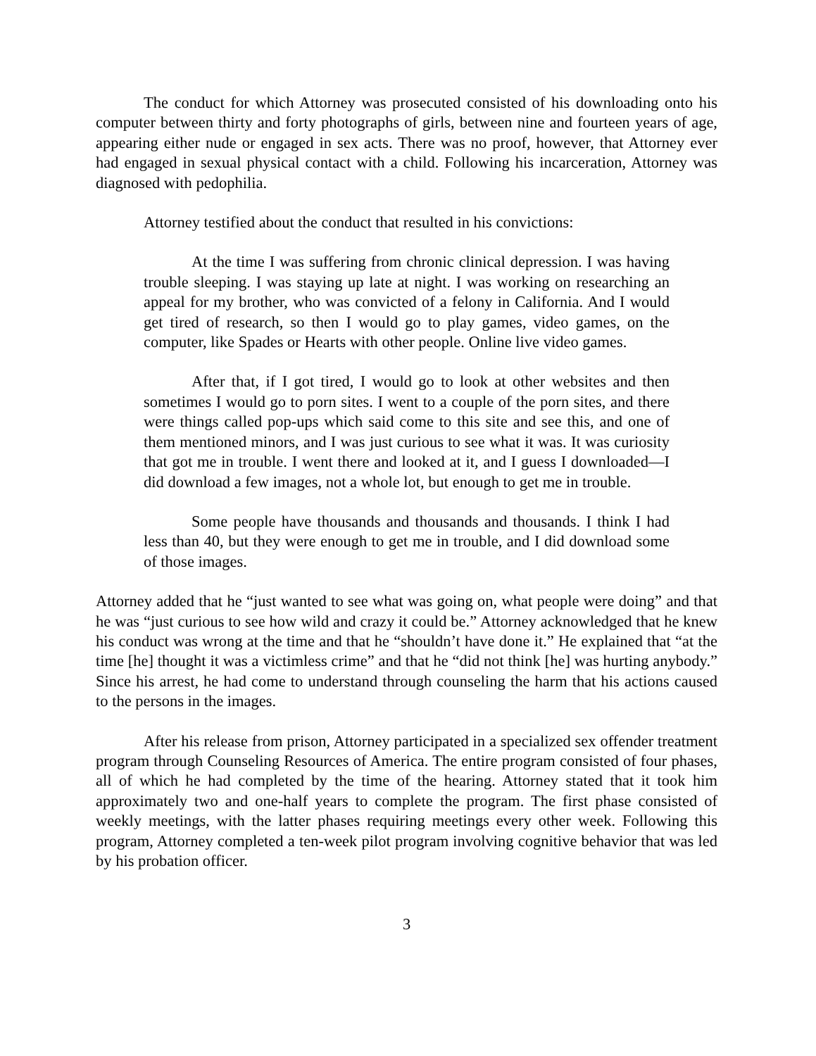The conduct for which Attorney was prosecuted consisted of his downloading onto his computer between thirty and forty photographs of girls, between nine and fourteen years of age, appearing either nude or engaged in sex acts. There was no proof, however, that Attorney ever had engaged in sexual physical contact with a child. Following his incarceration, Attorney was diagnosed with pedophilia.
Attorney testified about the conduct that resulted in his convictions:
At the time I was suffering from chronic clinical depression. I was having trouble sleeping. I was staying up late at night. I was working on researching an appeal for my brother, who was convicted of a felony in California. And I would get tired of research, so then I would go to play games, video games, on the computer, like Spades or Hearts with other people. Online live video games.
After that, if I got tired, I would go to look at other websites and then sometimes I would go to porn sites. I went to a couple of the porn sites, and there were things called pop-ups which said come to this site and see this, and one of them mentioned minors, and I was just curious to see what it was. It was curiosity that got me in trouble. I went there and looked at it, and I guess I downloaded—I did download a few images, not a whole lot, but enough to get me in trouble.
Some people have thousands and thousands and thousands. I think I had less than 40, but they were enough to get me in trouble, and I did download some of those images.
Attorney added that he “just wanted to see what was going on, what people were doing” and that he was “just curious to see how wild and crazy it could be.” Attorney acknowledged that he knew his conduct was wrong at the time and that he “shouldn’t have done it.” He explained that “at the time [he] thought it was a victimless crime” and that he “did not think [he] was hurting anybody.” Since his arrest, he had come to understand through counseling the harm that his actions caused to the persons in the images.
After his release from prison, Attorney participated in a specialized sex offender treatment program through Counseling Resources of America. The entire program consisted of four phases, all of which he had completed by the time of the hearing. Attorney stated that it took him approximately two and one-half years to complete the program. The first phase consisted of weekly meetings, with the latter phases requiring meetings every other week. Following this program, Attorney completed a ten-week pilot program involving cognitive behavior that was led by his probation officer.
3